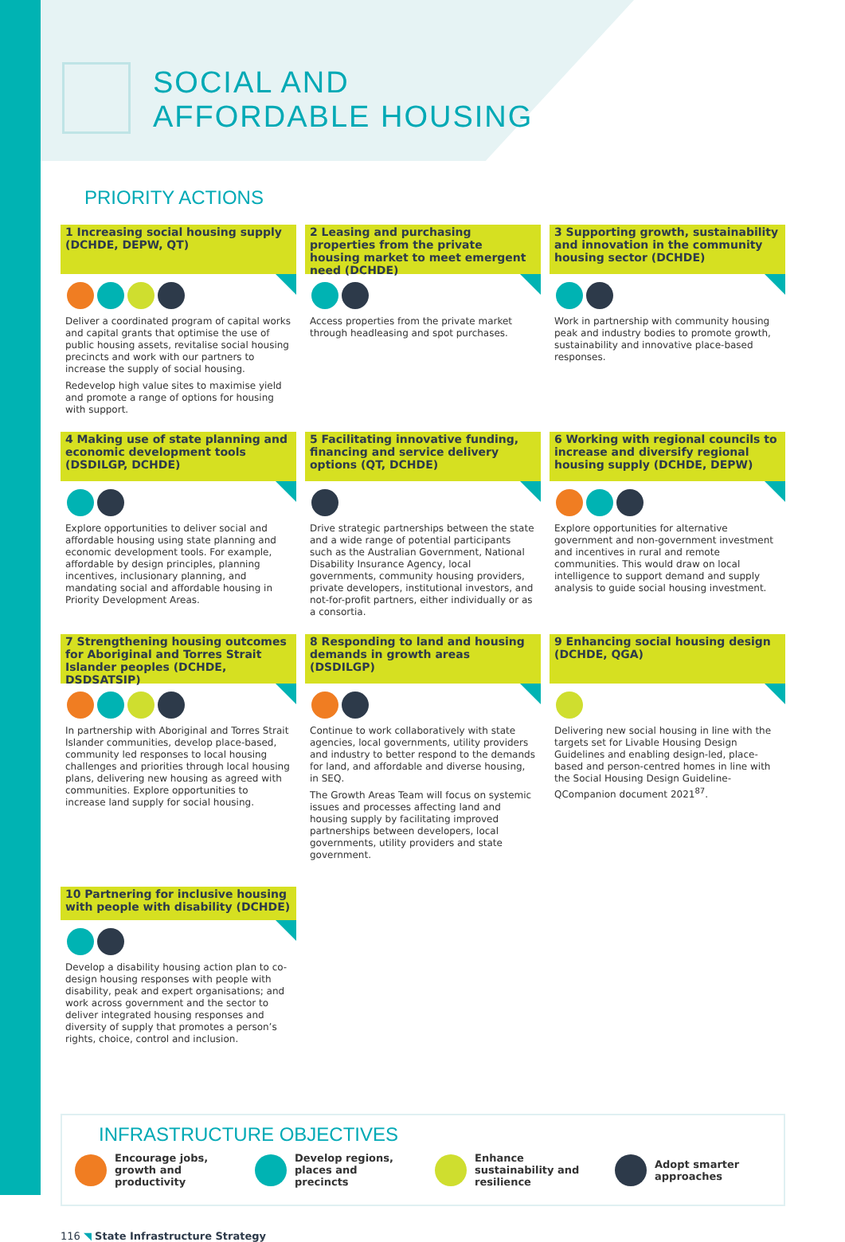SOCIAL AND
AFFORDABLE HOUSING
PRIORITY ACTIONS
1 Increasing social housing supply (DCHDE, DEPW, QT)
Deliver a coordinated program of capital works and capital grants that optimise the use of public housing assets, revitalise social housing precincts and work with our partners to increase the supply of social housing.
Redevelop high value sites to maximise yield and promote a range of options for housing with support.
2 Leasing and purchasing properties from the private housing market to meet emergent need (DCHDE)
Access properties from the private market through headleasing and spot purchases.
3 Supporting growth, sustainability and innovation in the community housing sector (DCHDE)
Work in partnership with community housing peak and industry bodies to promote growth, sustainability and innovative place-based responses.
4 Making use of state planning and economic development tools (DSDILGP, DCHDE)
Explore opportunities to deliver social and affordable housing using state planning and economic development tools. For example, affordable by design principles, planning incentives, inclusionary planning, and mandating social and affordable housing in Priority Development Areas.
5 Facilitating innovative funding, financing and service delivery options (QT, DCHDE)
Drive strategic partnerships between the state and a wide range of potential participants such as the Australian Government, National Disability Insurance Agency, local governments, community housing providers, private developers, institutional investors, and not-for-profit partners, either individually or as a consortia.
6 Working with regional councils to increase and diversify regional housing supply (DCHDE, DEPW)
Explore opportunities for alternative government and non-government investment and incentives in rural and remote communities. This would draw on local intelligence to support demand and supply analysis to guide social housing investment.
7 Strengthening housing outcomes for Aboriginal and Torres Strait Islander peoples (DCHDE, DSDSATSIP)
In partnership with Aboriginal and Torres Strait Islander communities, develop place-based, community led responses to local housing challenges and priorities through local housing plans, delivering new housing as agreed with communities. Explore opportunities to increase land supply for social housing.
8 Responding to land and housing demands in growth areas (DSDILGP)
Continue to work collaboratively with state agencies, local governments, utility providers and industry to better respond to the demands for land, and affordable and diverse housing, in SEQ.
The Growth Areas Team will focus on systemic issues and processes affecting land and housing supply by facilitating improved partnerships between developers, local governments, utility providers and state government.
9 Enhancing social housing design (DCHDE, QGA)
Delivering new social housing in line with the targets set for Livable Housing Design Guidelines and enabling design-led, place-based and person-centred homes in line with the Social Housing Design Guideline-QCompanion document 2021<sup>87</sup>.
10 Partnering for inclusive housing with people with disability (DCHDE)
Develop a disability housing action plan to co-design housing responses with people with disability, peak and expert organisations; and work across government and the sector to deliver integrated housing responses and diversity of supply that promotes a person’s rights, choice, control and inclusion.
INFRASTRUCTURE OBJECTIVES
Encourage jobs, growth and productivity
Develop regions, places and precincts
Enhance sustainability and resilience
Adopt smarter approaches
116 ◥ State Infrastructure Strategy